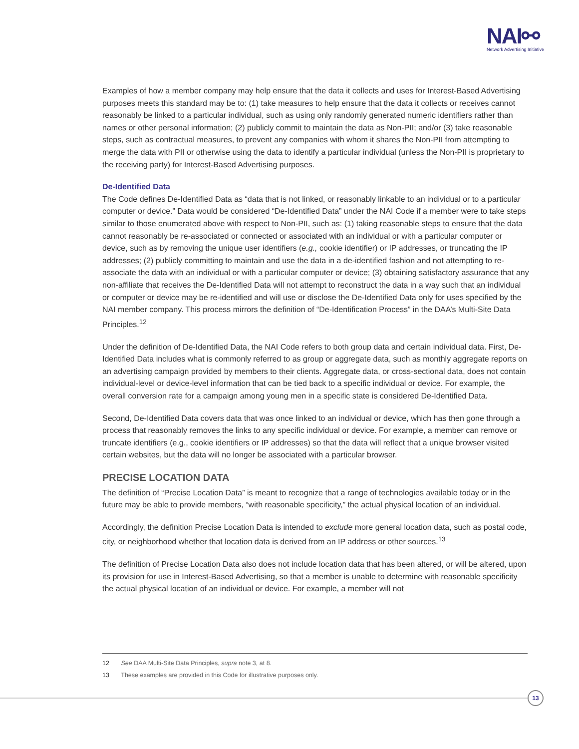NAI⚯
Network Advertising Initiative
Examples of how a member company may help ensure that the data it collects and uses for Interest-Based Advertising purposes meets this standard may be to: (1) take measures to help ensure that the data it collects or receives cannot reasonably be linked to a particular individual, such as using only randomly generated numeric identifiers rather than names or other personal information; (2) publicly commit to maintain the data as Non-PII; and/or (3) take reasonable steps, such as contractual measures, to prevent any companies with whom it shares the Non-PII from attempting to merge the data with PII or otherwise using the data to identify a particular individual (unless the Non-PII is proprietary to the receiving party) for Interest-Based Advertising purposes.
De-Identified Data
The Code defines De-Identified Data as “data that is not linked, or reasonably linkable to an individual or to a particular computer or device.” Data would be considered “De-Identified Data” under the NAI Code if a member were to take steps similar to those enumerated above with respect to Non-PII, such as: (1) taking reasonable steps to ensure that the data cannot reasonably be re-associated or connected or associated with an individual or with a particular computer or device, such as by removing the unique user identifiers (e.g., cookie identifier) or IP addresses, or truncating the IP addresses; (2) publicly committing to maintain and use the data in a de-identified fashion and not attempting to re-associate the data with an individual or with a particular computer or device; (3) obtaining satisfactory assurance that any non-affiliate that receives the De-Identified Data will not attempt to reconstruct the data in a way such that an individual or computer or device may be re-identified and will use or disclose the De-Identified Data only for uses specified by the NAI member company. This process mirrors the definition of “De-Identification Process” in the DAA’s Multi-Site Data Principles.<sup>12</sup>
Under the definition of De-Identified Data, the NAI Code refers to both group data and certain individual data. First, De-Identified Data includes what is commonly referred to as group or aggregate data, such as monthly aggregate reports on an advertising campaign provided by members to their clients. Aggregate data, or cross-sectional data, does not contain individual-level or device-level information that can be tied back to a specific individual or device. For example, the overall conversion rate for a campaign among young men in a specific state is considered De-Identified Data.
Second, De-Identified Data covers data that was once linked to an individual or device, which has then gone through a process that reasonably removes the links to any specific individual or device. For example, a member can remove or truncate identifiers (e.g., cookie identifiers or IP addresses) so that the data will reflect that a unique browser visited certain websites, but the data will no longer be associated with a particular browser.
PRECISE LOCATION DATA
The definition of “Precise Location Data” is meant to recognize that a range of technologies available today or in the future may be able to provide members, “with reasonable specificity,” the actual physical location of an individual.
Accordingly, the definition Precise Location Data is intended to exclude more general location data, such as postal code, city, or neighborhood whether that location data is derived from an IP address or other sources.<sup>13</sup>
The definition of Precise Location Data also does not include location data that has been altered, or will be altered, upon its provision for use in Interest-Based Advertising, so that a member is unable to determine with reasonable specificity the actual physical location of an individual or device. For example, a member will not
12 See DAA Multi-Site Data Principles, supra note 3, at 8.
13 These examples are provided in this Code for illustrative purposes only.
13